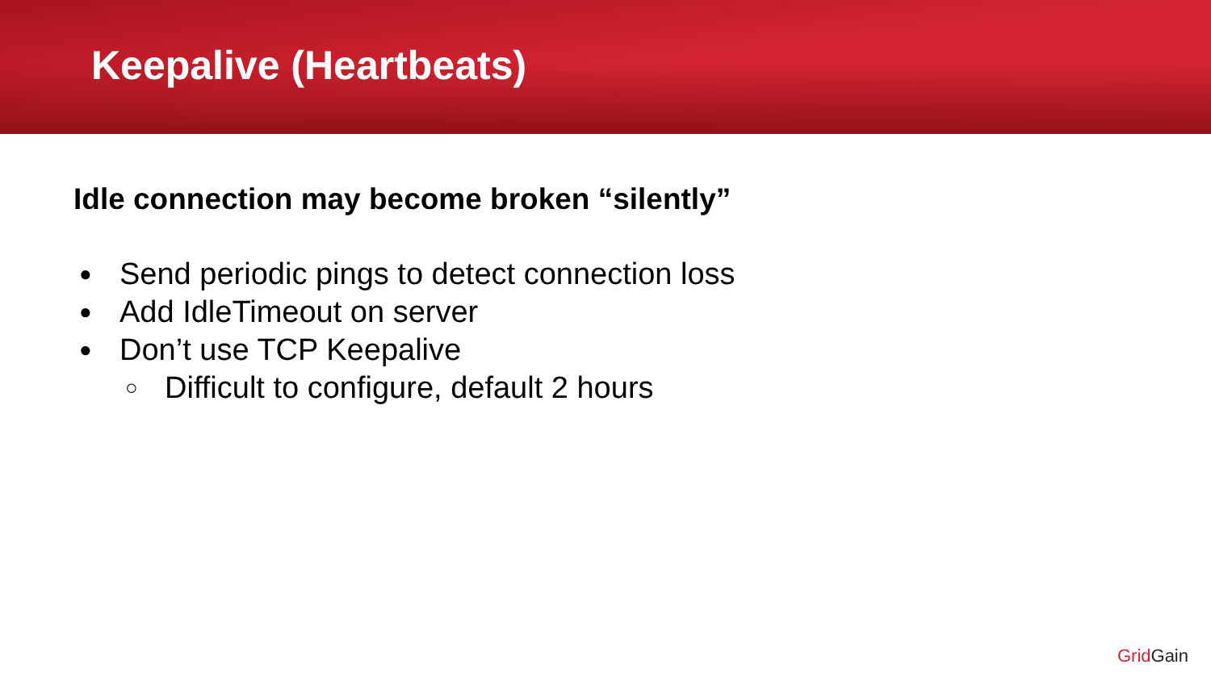Keepalive (Heartbeats)
Idle connection may become broken “silently”
● Send periodic pings to detect connection loss
● Add IdleTimeout on server
● Don’t use TCP Keepalive
○ Difficult to configure, default 2 hours
Grid Gain